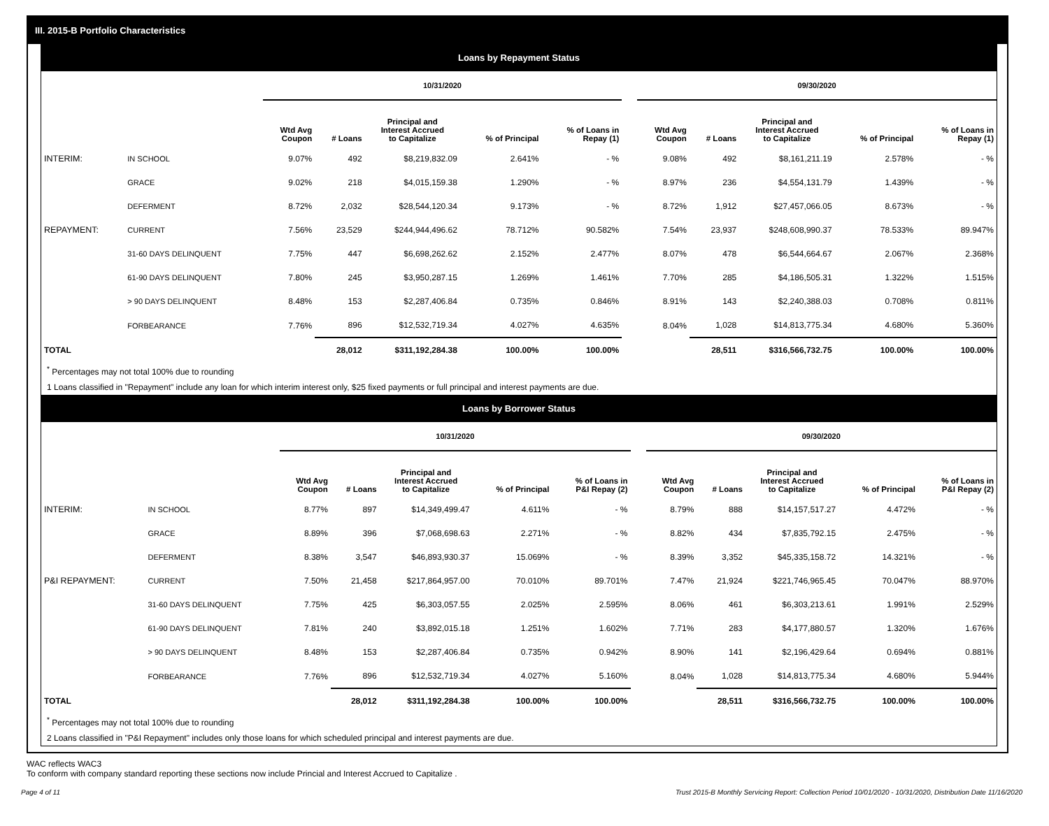III. 2015-B Portfolio Characteristics
Loans by Repayment Status
| | | 10/31/2020 | | | | | | 09/30/2020 | | | | |
| | | Wtd Avg Coupon | # Loans | Principal and Interest Accrued to Capitalize | % of Principal | % of Loans in Repay (1) | | Wtd Avg Coupon | # Loans | Principal and Interest Accrued to Capitalize | % of Principal | % of Loans in Repay (1) |
| INTERIM: | IN SCHOOL | 9.07% | 492 | $8,219,832.09 | 2.641% | - % | | 9.08% | 492 | $8,161,211.19 | 2.578% | - % |
| | GRACE | 9.02% | 218 | $4,015,159.38 | 1.290% | - % | | 8.97% | 236 | $4,554,131.79 | 1.439% | - % |
| | DEFERMENT | 8.72% | 2,032 | $28,544,120.34 | 9.173% | - % | | 8.72% | 1,912 | $27,457,066.05 | 8.673% | - % |
| REPAYMENT: | CURRENT | 7.56% | 23,529 | $244,944,496.62 | 78.712% | 90.582% | | 7.54% | 23,937 | $248,608,990.37 | 78.533% | 89.947% |
| | 31-60 DAYS DELINQUENT | 7.75% | 447 | $6,698,262.62 | 2.152% | 2.477% | | 8.07% | 478 | $6,544,664.67 | 2.067% | 2.368% |
| | 61-90 DAYS DELINQUENT | 7.80% | 245 | $3,950,287.15 | 1.269% | 1.461% | | 7.70% | 285 | $4,186,505.31 | 1.322% | 1.515% |
| | > 90 DAYS DELINQUENT | 8.48% | 153 | $2,287,406.84 | 0.735% | 0.846% | | 8.91% | 143 | $2,240,388.03 | 0.708% | 0.811% |
| | FORBEARANCE | 7.76% | 896 | $12,532,719.34 | 4.027% | 4.635% | | 8.04% | 1,028 | $14,813,775.34 | 4.680% | 5.360% |
| TOTAL | | | 28,012 | $311,192,284.38 | 100.00% | 100.00% | | | 28,511 | $316,566,732.75 | 100.00% | 100.00% |
<sup>*</sup> Percentages may not total 100% due to rounding
1 Loans classified in "Repayment" include any loan for which interim interest only, $25 fixed payments or full principal and interest payments are due.
Loans by Borrower Status
| | | 10/31/2020 | | | | | | 09/30/2020 | | | | |
| | | Wtd Avg Coupon | # Loans | Principal and Interest Accrued to Capitalize | % of Principal | % of Loans in P&I Repay (2) | | Wtd Avg Coupon | # Loans | Principal and Interest Accrued to Capitalize | % of Principal | % of Loans in P&I Repay (2) |
| INTERIM: | IN SCHOOL | 8.77% | 897 | $14,349,499.47 | 4.611% | - % | | 8.79% | 888 | $14,157,517.27 | 4.472% | - % |
| | GRACE | 8.89% | 396 | $7,068,698.63 | 2.271% | - % | | 8.82% | 434 | $7,835,792.15 | 2.475% | - % |
| | DEFERMENT | 8.38% | 3,547 | $46,893,930.37 | 15.069% | - % | | 8.39% | 3,352 | $45,335,158.72 | 14.321% | - % |
| P&I REPAYMENT: | CURRENT | 7.50% | 21,458 | $217,864,957.00 | 70.010% | 89.701% | | 7.47% | 21,924 | $221,746,965.45 | 70.047% | 88.970% |
| | 31-60 DAYS DELINQUENT | 7.75% | 425 | $6,303,057.55 | 2.025% | 2.595% | | 8.06% | 461 | $6,303,213.61 | 1.991% | 2.529% |
| | 61-90 DAYS DELINQUENT | 7.81% | 240 | $3,892,015.18 | 1.251% | 1.602% | | 7.71% | 283 | $4,177,880.57 | 1.320% | 1.676% |
| | > 90 DAYS DELINQUENT | 8.48% | 153 | $2,287,406.84 | 0.735% | 0.942% | | 8.90% | 141 | $2,196,429.64 | 0.694% | 0.881% |
| | FORBEARANCE | 7.76% | 896 | $12,532,719.34 | 4.027% | 5.160% | | 8.04% | 1,028 | $14,813,775.34 | 4.680% | 5.944% |
| TOTAL | | | 28,012 | $311,192,284.38 | 100.00% | 100.00% | | | 28,511 | $316,566,732.75 | 100.00% | 100.00% |
<sup>*</sup> Percentages may not total 100% due to rounding
2 Loans classified in "P&I Repayment" includes only those loans for which scheduled principal and interest payments are due.
WAC reflects WAC3
To conform with company standard reporting these sections now include Princial and Interest Accrued to Capitalize .
Page 4 of 11 Trust 2015-B Monthly Servicing Report: Collection Period 10/01/2020 - 10/31/2020, Distribution Date 11/16/2020